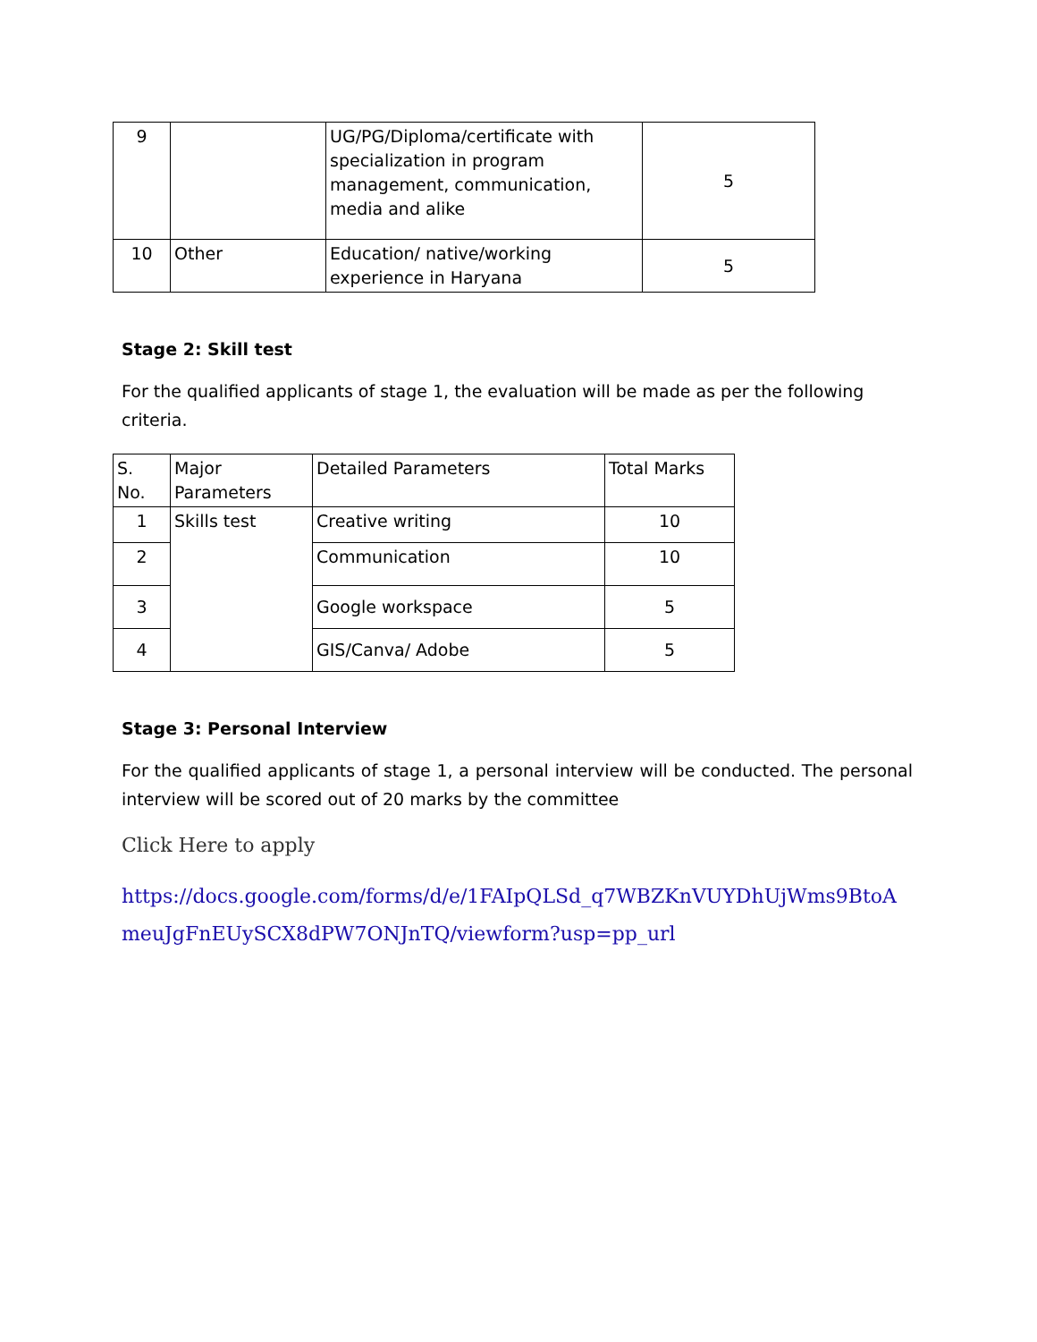| 9 | | UG/PG/Diploma/certificate with specialization in program management, communication, media and alike | 5 |
| 10 | Other | Education/ native/working experience in Haryana | 5 |
Stage 2: Skill test
For the qualified applicants of stage 1, the evaluation will be made as per the following criteria.
| S. No. | Major Parameters | Detailed Parameters | Total Marks |
| 1 | Skills test | Creative writing | 10 |
| 2 | | Communication | 10 |
| 3 | | Google workspace | 5 |
| 4 | | GIS/Canva/ Adobe | 5 |
Stage 3: Personal Interview
For the qualified applicants of stage 1, a personal interview will be conducted. The personal interview will be scored out of 20 marks by the committee
Click Here to apply
https://docs.google.com/forms/d/e/1FAIpQLSd_q7WBZKnVUYDhUjWms9BtoAmeuJgFnEUySCX8dPW7ONJnTQ/viewform?usp=pp_url